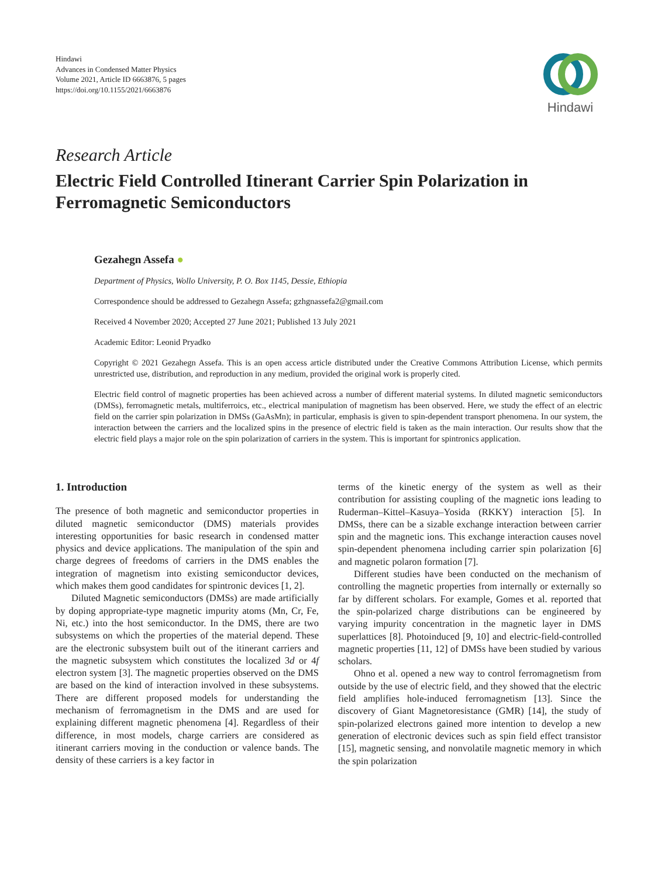Hindawi
Advances in Condensed Matter Physics
Volume 2021, Article ID 6663876, 5 pages
https://doi.org/10.1155/2021/6663876
Hindawi
Research Article
Electric Field Controlled Itinerant Carrier Spin Polarization in Ferromagnetic Semiconductors
Gezahegn Assefa ●
Department of Physics, Wollo University, P. O. Box 1145, Dessie, Ethiopia
Correspondence should be addressed to Gezahegn Assefa; gzhgnassefa2@gmail.com
Received 4 November 2020; Accepted 27 June 2021; Published 13 July 2021
Academic Editor: Leonid Pryadko
Copyright © 2021 Gezahegn Assefa. This is an open access article distributed under the Creative Commons Attribution License, which permits unrestricted use, distribution, and reproduction in any medium, provided the original work is properly cited.
Electric field control of magnetic properties has been achieved across a number of different material systems. In diluted magnetic semiconductors (DMSs), ferromagnetic metals, multiferroics, etc., electrical manipulation of magnetism has been observed. Here, we study the effect of an electric field on the carrier spin polarization in DMSs (GaAsMn); in particular, emphasis is given to spin-dependent transport phenomena. In our system, the interaction between the carriers and the localized spins in the presence of electric field is taken as the main interaction. Our results show that the electric field plays a major role on the spin polarization of carriers in the system. This is important for spintronics application.
1. Introduction
The presence of both magnetic and semiconductor properties in diluted magnetic semiconductor (DMS) materials provides interesting opportunities for basic research in condensed matter physics and device applications. The manipulation of the spin and charge degrees of freedoms of carriers in the DMS enables the integration of magnetism into existing semiconductor devices, which makes them good candidates for spintronic devices [1, 2].
Diluted Magnetic semiconductors (DMSs) are made artificially by doping appropriate-type magnetic impurity atoms (Mn, Cr, Fe, Ni, etc.) into the host semiconductor. In the DMS, there are two subsystems on which the properties of the material depend. These are the electronic subsystem built out of the itinerant carriers and the magnetic subsystem which constitutes the localized 3d or 4f electron system [3]. The magnetic properties observed on the DMS are based on the kind of interaction involved in these subsystems. There are different proposed models for understanding the mechanism of ferromagnetism in the DMS and are used for explaining different magnetic phenomena [4]. Regardless of their difference, in most models, charge carriers are considered as itinerant carriers moving in the conduction or valence bands. The density of these carriers is a key factor in
terms of the kinetic energy of the system as well as their contribution for assisting coupling of the magnetic ions leading to Ruderman–Kittel–Kasuya–Yosida (RKKY) interaction [5]. In DMSs, there can be a sizable exchange interaction between carrier spin and the magnetic ions. This exchange interaction causes novel spin-dependent phenomena including carrier spin polarization [6] and magnetic polaron formation [7].
Different studies have been conducted on the mechanism of controlling the magnetic properties from internally or externally so far by different scholars. For example, Gomes et al. reported that the spin-polarized charge distributions can be engineered by varying impurity concentration in the magnetic layer in DMS superlattices [8]. Photoinduced [9, 10] and electric-field-controlled magnetic properties [11, 12] of DMSs have been studied by various scholars.
Ohno et al. opened a new way to control ferromagnetism from outside by the use of electric field, and they showed that the electric field amplifies hole-induced ferromagnetism [13]. Since the discovery of Giant Magnetoresistance (GMR) [14], the study of spin-polarized electrons gained more intention to develop a new generation of electronic devices such as spin field effect transistor [15], magnetic sensing, and nonvolatile magnetic memory in which the spin polarization